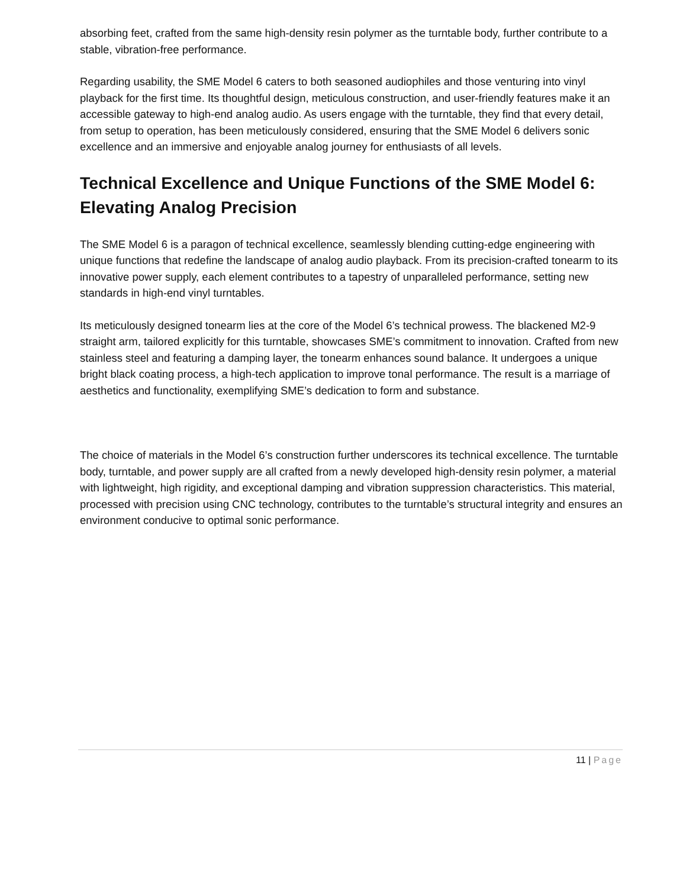absorbing feet, crafted from the same high-density resin polymer as the turntable body, further contribute to a stable, vibration-free performance.
Regarding usability, the SME Model 6 caters to both seasoned audiophiles and those venturing into vinyl playback for the first time. Its thoughtful design, meticulous construction, and user-friendly features make it an accessible gateway to high-end analog audio. As users engage with the turntable, they find that every detail, from setup to operation, has been meticulously considered, ensuring that the SME Model 6 delivers sonic excellence and an immersive and enjoyable analog journey for enthusiasts of all levels.
Technical Excellence and Unique Functions of the SME Model 6: Elevating Analog Precision
The SME Model 6 is a paragon of technical excellence, seamlessly blending cutting-edge engineering with unique functions that redefine the landscape of analog audio playback. From its precision-crafted tonearm to its innovative power supply, each element contributes to a tapestry of unparalleled performance, setting new standards in high-end vinyl turntables.
Its meticulously designed tonearm lies at the core of the Model 6’s technical prowess. The blackened M2-9 straight arm, tailored explicitly for this turntable, showcases SME’s commitment to innovation. Crafted from new stainless steel and featuring a damping layer, the tonearm enhances sound balance. It undergoes a unique bright black coating process, a high-tech application to improve tonal performance. The result is a marriage of aesthetics and functionality, exemplifying SME’s dedication to form and substance.
The choice of materials in the Model 6’s construction further underscores its technical excellence. The turntable body, turntable, and power supply are all crafted from a newly developed high-density resin polymer, a material with lightweight, high rigidity, and exceptional damping and vibration suppression characteristics. This material, processed with precision using CNC technology, contributes to the turntable’s structural integrity and ensures an environment conducive to optimal sonic performance.
11 | Page